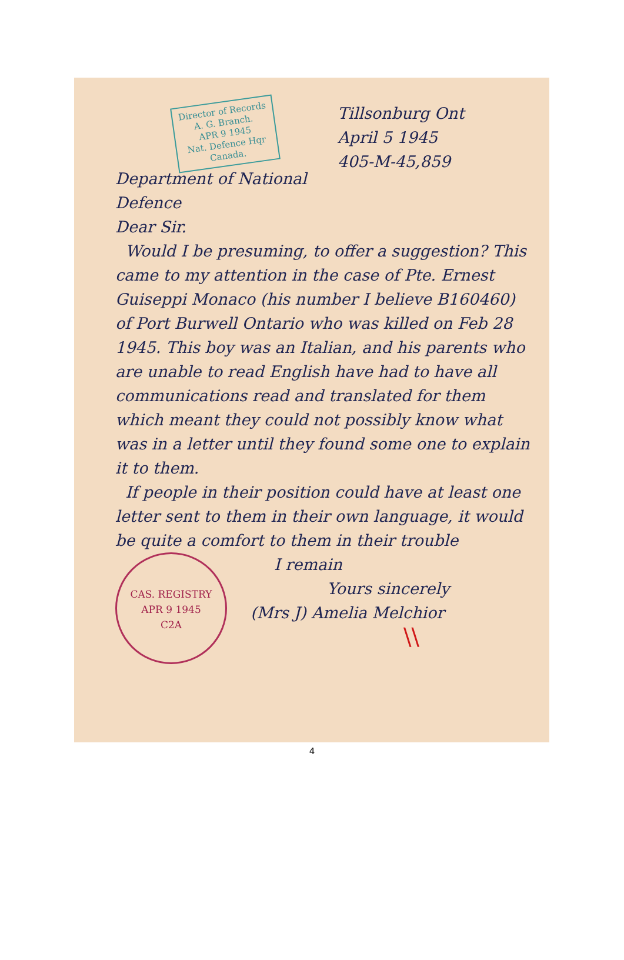Tillsonburg Ont
April 5 1945
405-M-45,859
Director of Records
A. G. Branch.
APR 9 1945
Nat. Defence Hqr
Canada.
Department of National Defence
Dear Sir.
Would I be presuming, to offer a suggestion? This came to my attention in the case of Pte. Ernest Guiseppi Monaco (his number I believe B160460) of Port Burwell Ontario who was killed on Feb 28 1945. This boy was an Italian, and his parents who are unable to read English have had to have all communications read and translated for them which meant they could not possibly know what was in a letter until they found some one to explain it to them.
If people in their position could have at least one letter sent to them in their own language, it would be quite a comfort to them in their trouble
CAS. REGISTRY
APR 9 1945
C2A
I remain
Yours sincerely
(Mrs J) Amelia Melchior
\\
4